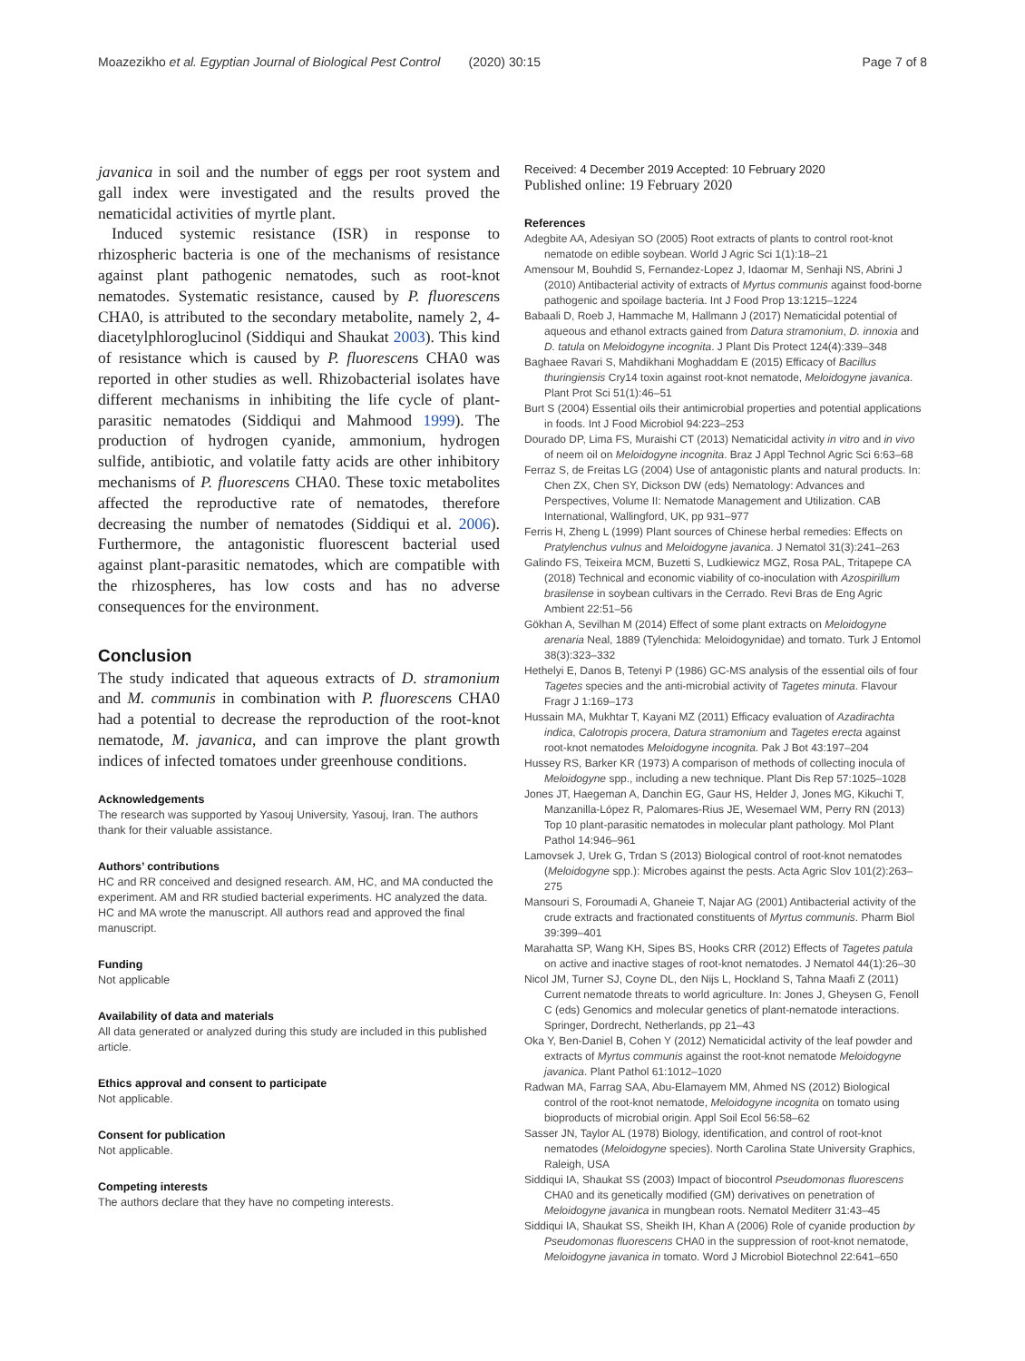Moazezikho et al. Egyptian Journal of Biological Pest Control (2020) 30:15
Page 7 of 8
javanica in soil and the number of eggs per root system and gall index were investigated and the results proved the nematicidal activities of myrtle plant.
Induced systemic resistance (ISR) in response to rhizospheric bacteria is one of the mechanisms of resistance against plant pathogenic nematodes, such as root-knot nematodes. Systematic resistance, caused by P. fluorescens CHA0, is attributed to the secondary metabolite, namely 2, 4-diacetylphloroglucinol (Siddiqui and Shaukat 2003). This kind of resistance which is caused by P. fluorescens CHA0 was reported in other studies as well. Rhizobacterial isolates have different mechanisms in inhibiting the life cycle of plant-parasitic nematodes (Siddiqui and Mahmood 1999). The production of hydrogen cyanide, ammonium, hydrogen sulfide, antibiotic, and volatile fatty acids are other inhibitory mechanisms of P. fluorescens CHA0. These toxic metabolites affected the reproductive rate of nematodes, therefore decreasing the number of nematodes (Siddiqui et al. 2006). Furthermore, the antagonistic fluorescent bacterial used against plant-parasitic nematodes, which are compatible with the rhizospheres, has low costs and has no adverse consequences for the environment.
Conclusion
The study indicated that aqueous extracts of D. stramonium and M. communis in combination with P. fluorescens CHA0 had a potential to decrease the reproduction of the root-knot nematode, M. javanica, and can improve the plant growth indices of infected tomatoes under greenhouse conditions.
Acknowledgements
The research was supported by Yasouj University, Yasouj, Iran. The authors thank for their valuable assistance.
Authors’ contributions
HC and RR conceived and designed research. AM, HC, and MA conducted the experiment. AM and RR studied bacterial experiments. HC analyzed the data. HC and MA wrote the manuscript. All authors read and approved the final manuscript.
Funding
Not applicable
Availability of data and materials
All data generated or analyzed during this study are included in this published article.
Ethics approval and consent to participate
Not applicable.
Consent for publication
Not applicable.
Competing interests
The authors declare that they have no competing interests.
Received: 4 December 2019 Accepted: 10 February 2020
Published online: 19 February 2020
References
Adegbite AA, Adesiyan SO (2005) Root extracts of plants to control root-knot nematode on edible soybean. World J Agric Sci 1(1):18–21
Amensour M, Bouhdid S, Fernandez-Lopez J, Idaomar M, Senhaji NS, Abrini J (2010) Antibacterial activity of extracts of Myrtus communis against food-borne pathogenic and spoilage bacteria. Int J Food Prop 13:1215–1224
Babaali D, Roeb J, Hammache M, Hallmann J (2017) Nematicidal potential of aqueous and ethanol extracts gained from Datura stramonium, D. innoxia and D. tatula on Meloidogyne incognita. J Plant Dis Protect 124(4):339–348
Baghaee Ravari S, Mahdikhani Moghaddam E (2015) Efficacy of Bacillus thuringiensis Cry14 toxin against root-knot nematode, Meloidogyne javanica. Plant Prot Sci 51(1):46–51
Burt S (2004) Essential oils their antimicrobial properties and potential applications in foods. Int J Food Microbiol 94:223–253
Dourado DP, Lima FS, Muraishi CT (2013) Nematicidal activity in vitro and in vivo of neem oil on Meloidogyne incognita. Braz J Appl Technol Agric Sci 6:63–68
Ferraz S, de Freitas LG (2004) Use of antagonistic plants and natural products. In: Chen ZX, Chen SY, Dickson DW (eds) Nematology: Advances and Perspectives, Volume II: Nematode Management and Utilization. CAB International, Wallingford, UK, pp 931–977
Ferris H, Zheng L (1999) Plant sources of Chinese herbal remedies: Effects on Pratylenchus vulnus and Meloidogyne javanica. J Nematol 31(3):241–263
Galindo FS, Teixeira MCM, Buzetti S, Ludkiewicz MGZ, Rosa PAL, Tritapepe CA (2018) Technical and economic viability of co-inoculation with Azospirillum brasilense in soybean cultivars in the Cerrado. Revi Bras de Eng Agric Ambient 22:51–56
Gökhan A, Sevilhan M (2014) Effect of some plant extracts on Meloidogyne arenaria Neal, 1889 (Tylenchida: Meloidogynidae) and tomato. Turk J Entomol 38(3):323–332
Hethelyi E, Danos B, Tetenyi P (1986) GC-MS analysis of the essential oils of four Tagetes species and the anti-microbial activity of Tagetes minuta. Flavour Fragr J 1:169–173
Hussain MA, Mukhtar T, Kayani MZ (2011) Efficacy evaluation of Azadirachta indica, Calotropis procera, Datura stramonium and Tagetes erecta against root-knot nematodes Meloidogyne incognita. Pak J Bot 43:197–204
Hussey RS, Barker KR (1973) A comparison of methods of collecting inocula of Meloidogyne spp., including a new technique. Plant Dis Rep 57:1025–1028
Jones JT, Haegeman A, Danchin EG, Gaur HS, Helder J, Jones MG, Kikuchi T, Manzanilla-López R, Palomares-Rius JE, Wesemael WM, Perry RN (2013) Top 10 plant-parasitic nematodes in molecular plant pathology. Mol Plant Pathol 14:946–961
Lamovsek J, Urek G, Trdan S (2013) Biological control of root-knot nematodes (Meloidogyne spp.): Microbes against the pests. Acta Agric Slov 101(2):263–275
Mansouri S, Foroumadi A, Ghaneie T, Najar AG (2001) Antibacterial activity of the crude extracts and fractionated constituents of Myrtus communis. Pharm Biol 39:399–401
Marahatta SP, Wang KH, Sipes BS, Hooks CRR (2012) Effects of Tagetes patula on active and inactive stages of root-knot nematodes. J Nematol 44(1):26–30
Nicol JM, Turner SJ, Coyne DL, den Nijs L, Hockland S, Tahna Maafi Z (2011) Current nematode threats to world agriculture. In: Jones J, Gheysen G, Fenoll C (eds) Genomics and molecular genetics of plant-nematode interactions. Springer, Dordrecht, Netherlands, pp 21–43
Oka Y, Ben-Daniel B, Cohen Y (2012) Nematicidal activity of the leaf powder and extracts of Myrtus communis against the root-knot nematode Meloidogyne javanica. Plant Pathol 61:1012–1020
Radwan MA, Farrag SAA, Abu-Elamayem MM, Ahmed NS (2012) Biological control of the root-knot nematode, Meloidogyne incognita on tomato using bioproducts of microbial origin. Appl Soil Ecol 56:58–62
Sasser JN, Taylor AL (1978) Biology, identification, and control of root-knot nematodes (Meloidogyne species). North Carolina State University Graphics, Raleigh, USA
Siddiqui IA, Shaukat SS (2003) Impact of biocontrol Pseudomonas fluorescens CHA0 and its genetically modified (GM) derivatives on penetration of Meloidogyne javanica in mungbean roots. Nematol Mediterr 31:43–45
Siddiqui IA, Shaukat SS, Sheikh IH, Khan A (2006) Role of cyanide production by Pseudomonas fluorescens CHA0 in the suppression of root-knot nematode, Meloidogyne javanica in tomato. Word J Microbiol Biotechnol 22:641–650